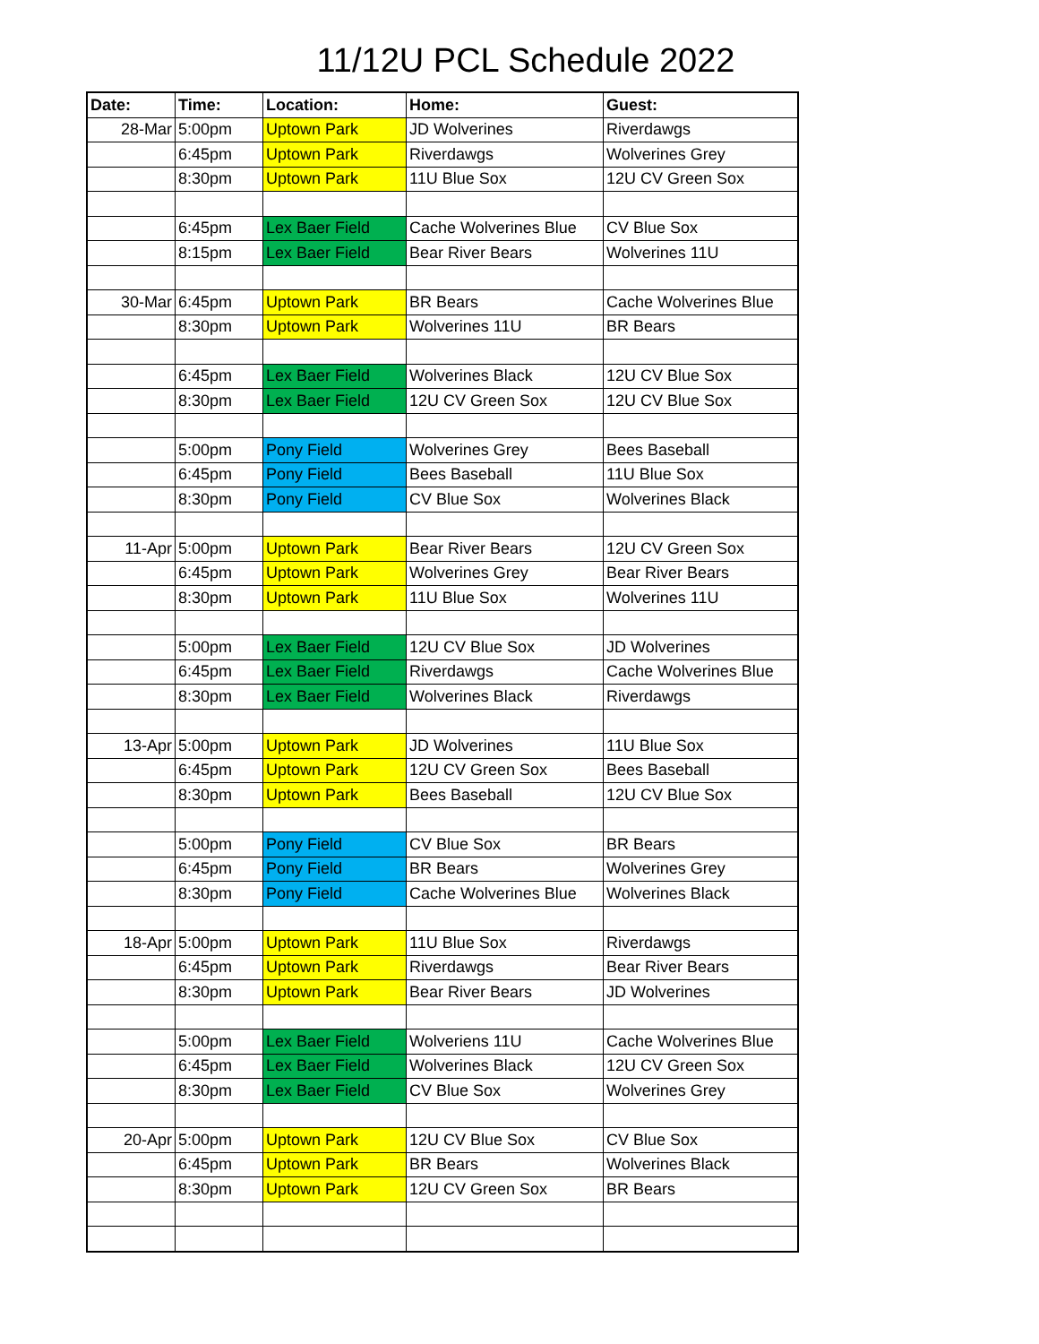11/12U PCL Schedule 2022
| Date: | Time: | Location: | Home: | Guest: |
| --- | --- | --- | --- | --- |
| 28-Mar | 5:00pm | Uptown Park | JD Wolverines | Riverdawgs |
| | 6:45pm | Uptown Park | Riverdawgs | Wolverines Grey |
| | 8:30pm | Uptown Park | 11U Blue Sox | 12U CV Green Sox |
| | 6:45pm | Lex Baer Field | Cache Wolverines Blue | CV Blue Sox |
| | 8:15pm | Lex Baer Field | Bear River Bears | Wolverines 11U |
| 30-Mar | 6:45pm | Uptown Park | BR Bears | Cache Wolverines Blue |
| | 8:30pm | Uptown Park | Wolverines 11U | BR Bears |
| | 6:45pm | Lex Baer Field | Wolverines Black | 12U CV Blue Sox |
| | 8:30pm | Lex Baer Field | 12U CV Green Sox | 12U CV Blue Sox |
| | 5:00pm | Pony Field | Wolverines Grey | Bees Baseball |
| | 6:45pm | Pony Field | Bees Baseball | 11U Blue Sox |
| | 8:30pm | Pony Field | CV Blue Sox | Wolverines Black |
| 11-Apr | 5:00pm | Uptown Park | Bear River Bears | 12U CV Green Sox |
| | 6:45pm | Uptown Park | Wolverines Grey | Bear River Bears |
| | 8:30pm | Uptown Park | 11U Blue Sox | Wolverines 11U |
| | 5:00pm | Lex Baer Field | 12U CV Blue Sox | JD Wolverines |
| | 6:45pm | Lex Baer Field | Riverdawgs | Cache Wolverines Blue |
| | 8:30pm | Lex Baer Field | Wolverines Black | Riverdawgs |
| 13-Apr | 5:00pm | Uptown Park | JD Wolverines | 11U Blue Sox |
| | 6:45pm | Uptown Park | 12U CV Green Sox | Bees Baseball |
| | 8:30pm | Uptown Park | Bees Baseball | 12U CV Blue Sox |
| | 5:00pm | Pony Field | CV Blue Sox | BR Bears |
| | 6:45pm | Pony Field | BR Bears | Wolverines Grey |
| | 8:30pm | Pony Field | Cache Wolverines Blue | Wolverines Black |
| 18-Apr | 5:00pm | Uptown Park | 11U Blue Sox | Riverdawgs |
| | 6:45pm | Uptown Park | Riverdawgs | Bear River Bears |
| | 8:30pm | Uptown Park | Bear River Bears | JD Wolverines |
| | 5:00pm | Lex Baer Field | Wolveriens 11U | Cache Wolverines Blue |
| | 6:45pm | Lex Baer Field | Wolverines Black | 12U CV Green Sox |
| | 8:30pm | Lex Baer Field | CV Blue Sox | Wolverines Grey |
| 20-Apr | 5:00pm | Uptown Park | 12U CV Blue Sox | CV Blue Sox |
| | 6:45pm | Uptown Park | BR Bears | Wolverines Black |
| | 8:30pm | Uptown Park | 12U CV Green Sox | BR Bears |